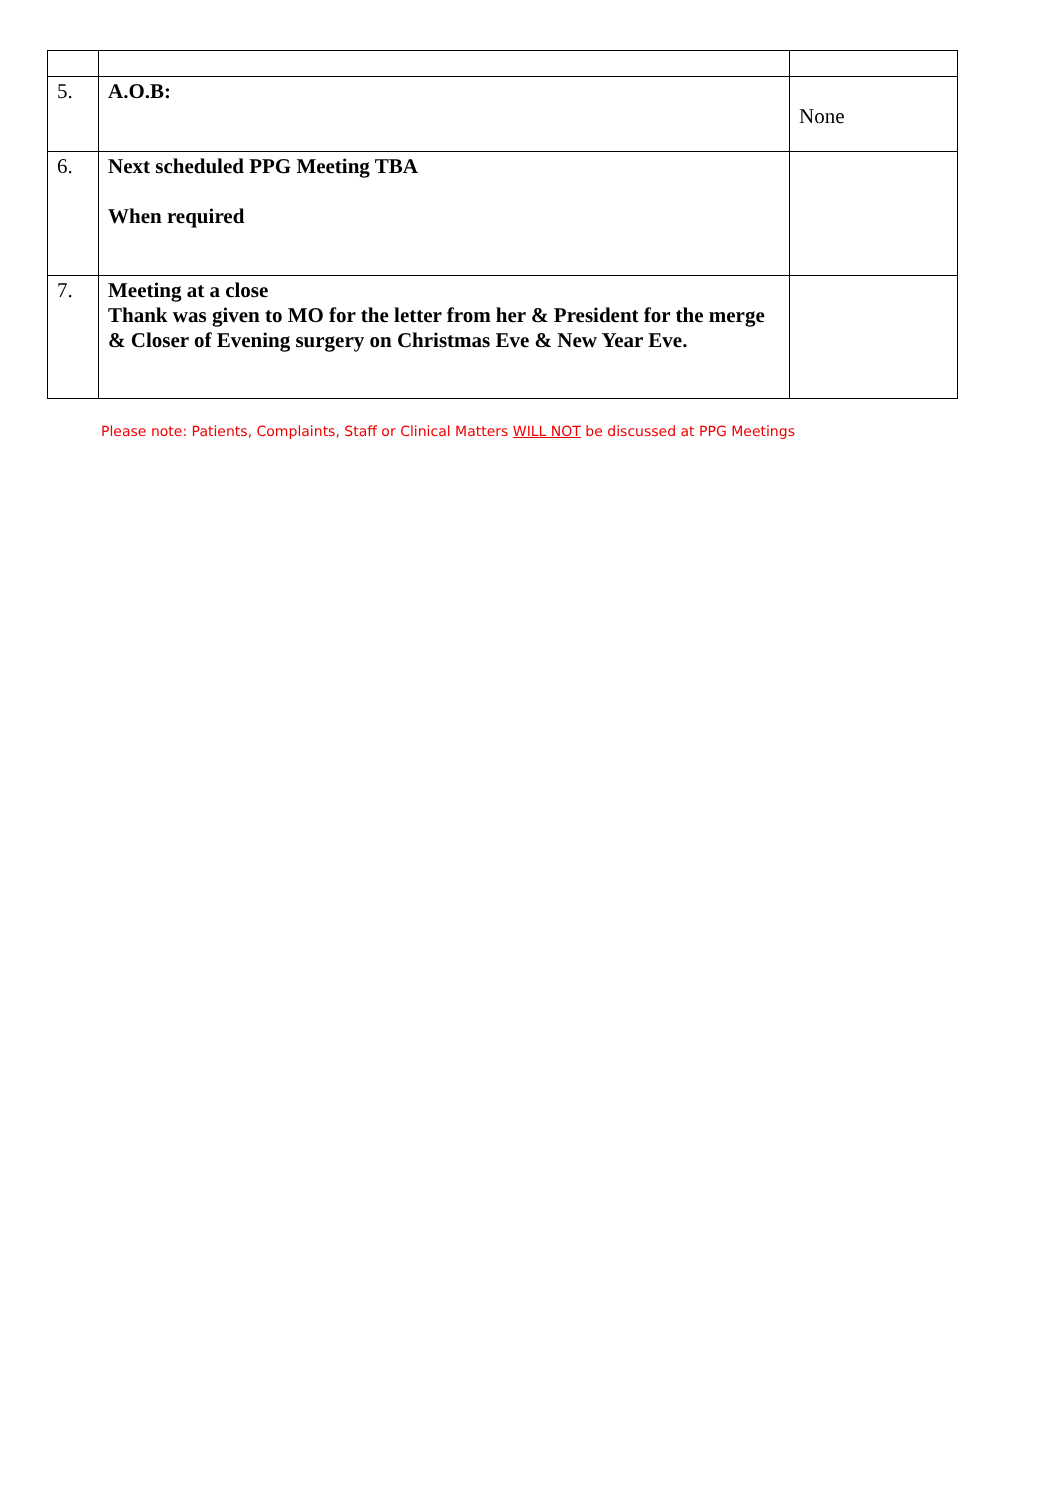| 5. | A.O.B: | None |
| 6. | Next scheduled PPG Meeting TBA When required | |
| 7. | Meeting at a close Thank was given to MO for the letter from her & President for the merge & Closer of Evening surgery on Christmas Eve & New Year Eve. | |
Please note: Patients, Complaints, Staff or Clinical Matters WILL NOT be discussed at PPG Meetings